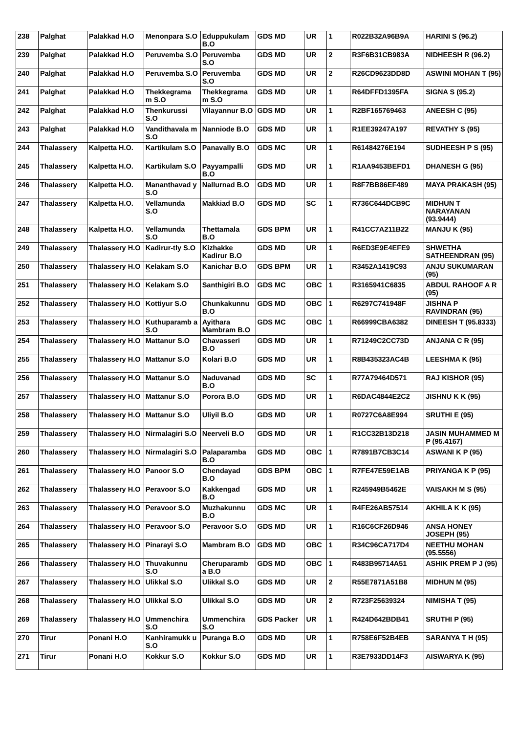| 238 | Palghat | Palakkad H.O | Menonpara S.O | Eduppukulam B.O | GDS MD | UR | 1 | R022B32A96B9A | HARINI S (96.2) |
| 239 | Palghat | Palakkad H.O | Peruvemba S.O | Peruvemba S.O | GDS MD | UR | 2 | R3F6B31CB983A | NIDHEESH R (96.2) |
| 240 | Palghat | Palakkad H.O | Peruvemba S.O | Peruvemba S.O | GDS MD | UR | 2 | R26CD9623DD8D | ASWINI MOHAN T (95) |
| 241 | Palghat | Palakkad H.O | Thekkegrama m S.O | Thekkegrama m S.O | GDS MD | UR | 1 | R64DFFD1395FA | SIGNA S (95.2) |
| 242 | Palghat | Palakkad H.O | Thenkurussi S.O | Vilayannur B.O | GDS MD | UR | 1 | R2BF165769463 | ANEESH C (95) |
| 243 | Palghat | Palakkad H.O | Vandithavala m S.O | Nanniode B.O | GDS MD | UR | 1 | R1EE39247A197 | REVATHY S (95) |
| 244 | Thalassery | Kalpetta H.O. | Kartikulam S.O | Panavally B.O | GDS MC | UR | 1 | R61484276E194 | SUDHEESH P S (95) |
| 245 | Thalassery | Kalpetta H.O. | Kartikulam S.O | Payyampalli B.O | GDS MD | UR | 1 | R1AA9453BEFD1 | DHANESH G (95) |
| 246 | Thalassery | Kalpetta H.O. | Mananthavad y S.O | Nallurnad B.O | GDS MD | UR | 1 | R8F7BB86EF489 | MAYA PRAKASH (95) |
| 247 | Thalassery | Kalpetta H.O. | Vellamunda S.O | Makkiad B.O | GDS MD | SC | 1 | R736C644DCB9C | MIDHUN T NARAYANAN (93.9444) |
| 248 | Thalassery | Kalpetta H.O. | Vellamunda S.O | Thettamala B.O | GDS BPM | UR | 1 | R41CC7A211B22 | MANJU K (95) |
| 249 | Thalassery | Thalassery H.O | Kadirur-tly S.O | Kizhakke Kadirur B.O | GDS MD | UR | 1 | R6ED3E9E4EFE9 | SHWETHA SATHEENDRAN (95) |
| 250 | Thalassery | Thalassery H.O | Kelakam S.O | Kanichar B.O | GDS BPM | UR | 1 | R3452A1419C93 | ANJU SUKUMARAN (95) |
| 251 | Thalassery | Thalassery H.O | Kelakam S.O | Santhigiri B.O | GDS MC | OBC | 1 | R3165941C6835 | ABDUL RAHOOF A R (95) |
| 252 | Thalassery | Thalassery H.O | Kottiyur S.O | Chunkakunnu B.O | GDS MD | OBC | 1 | R6297C741948F | JISHNA P RAVINDRAN (95) |
| 253 | Thalassery | Thalassery H.O | Kuthuparamb a S.O | Ayithara Mambram B.O | GDS MC | OBC | 1 | R66999CBA6382 | DINEESH T (95.8333) |
| 254 | Thalassery | Thalassery H.O | Mattanur S.O | Chavasseri B.O | GDS MD | UR | 1 | R71249C2CC73D | ANJANA C R (95) |
| 255 | Thalassery | Thalassery H.O | Mattanur S.O | Kolari B.O | GDS MD | UR | 1 | R8B435323AC4B | LEESHMA K (95) |
| 256 | Thalassery | Thalassery H.O | Mattanur S.O | Naduvanad B.O | GDS MD | SC | 1 | R77A79464D571 | RAJ KISHOR (95) |
| 257 | Thalassery | Thalassery H.O | Mattanur S.O | Porora B.O | GDS MD | UR | 1 | R6DAC4844E2C2 | JISHNU K K (95) |
| 258 | Thalassery | Thalassery H.O | Mattanur S.O | Uliyil B.O | GDS MD | UR | 1 | R0727C6A8E994 | SRUTHI E (95) |
| 259 | Thalassery | Thalassery H.O | Nirmalagiri S.O | Neerveli B.O | GDS MD | UR | 1 | R1CC32B13D218 | JASIN MUHAMMED M P (95.4167) |
| 260 | Thalassery | Thalassery H.O | Nirmalagiri S.O | Palaparamba B.O | GDS MD | OBC | 1 | R7891B7CB3C14 | ASWANI K P (95) |
| 261 | Thalassery | Thalassery H.O | Panoor S.O | Chendayad B.O | GDS BPM | OBC | 1 | R7FE47E59E1AB | PRIYANGA K P (95) |
| 262 | Thalassery | Thalassery H.O | Peravoor S.O | Kakkengad B.O | GDS MD | UR | 1 | R245949B5462E | VAISAKH M S (95) |
| 263 | Thalassery | Thalassery H.O | Peravoor S.O | Muzhakunnu B.O | GDS MC | UR | 1 | R4FE26AB57514 | AKHILA K K (95) |
| 264 | Thalassery | Thalassery H.O | Peravoor S.O | Peravoor S.O | GDS MD | UR | 1 | R16C6CF26D946 | ANSA HONEY JOSEPH (95) |
| 265 | Thalassery | Thalassery H.O | Pinarayi S.O | Mambram B.O | GDS MD | OBC | 1 | R34C96CA717D4 | NEETHU MOHAN (95.5556) |
| 266 | Thalassery | Thalassery H.O | Thuvakunnu S.O | Cheruparamb a B.O | GDS MD | OBC | 1 | R483B95714A51 | ASHIK PREM P J (95) |
| 267 | Thalassery | Thalassery H.O | Ulikkal S.O | Ulikkal S.O | GDS MD | UR | 2 | R55E7871A51B8 | MIDHUN M (95) |
| 268 | Thalassery | Thalassery H.O | Ulikkal S.O | Ulikkal S.O | GDS MD | UR | 2 | R723F25639324 | NIMISHA T (95) |
| 269 | Thalassery | Thalassery H.O | Ummenchira S.O | Ummenchira S.O | GDS Packer | UR | 1 | R424D642BDB41 | SRUTHI P (95) |
| 270 | Tirur | Ponani H.O | Kanhiramukk u S.O | Puranga B.O | GDS MD | UR | 1 | R758E6F52B4EB | SARANYA T H (95) |
| 271 | Tirur | Ponani H.O | Kokkur S.O | Kokkur S.O | GDS MD | UR | 1 | R3E7933DD14F3 | AISWARYA K (95) |